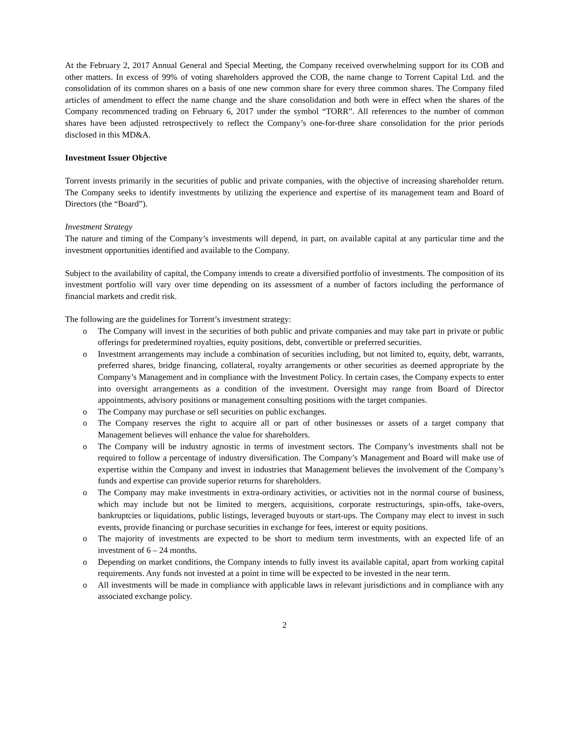At the February 2, 2017 Annual General and Special Meeting, the Company received overwhelming support for its COB and other matters. In excess of 99% of voting shareholders approved the COB, the name change to Torrent Capital Ltd. and the consolidation of its common shares on a basis of one new common share for every three common shares. The Company filed articles of amendment to effect the name change and the share consolidation and both were in effect when the shares of the Company recommenced trading on February 6, 2017 under the symbol “TORR”. All references to the number of common shares have been adjusted retrospectively to reflect the Company’s one-for-three share consolidation for the prior periods disclosed in this MD&A.
Investment Issuer Objective
Torrent invests primarily in the securities of public and private companies, with the objective of increasing shareholder return. The Company seeks to identify investments by utilizing the experience and expertise of its management team and Board of Directors (the “Board”).
Investment Strategy
The nature and timing of the Company’s investments will depend, in part, on available capital at any particular time and the investment opportunities identified and available to the Company.
Subject to the availability of capital, the Company intends to create a diversified portfolio of investments. The composition of its investment portfolio will vary over time depending on its assessment of a number of factors including the performance of financial markets and credit risk.
The following are the guidelines for Torrent’s investment strategy:
o The Company will invest in the securities of both public and private companies and may take part in private or public offerings for predetermined royalties, equity positions, debt, convertible or preferred securities.
o Investment arrangements may include a combination of securities including, but not limited to, equity, debt, warrants, preferred shares, bridge financing, collateral, royalty arrangements or other securities as deemed appropriate by the Company’s Management and in compliance with the Investment Policy. In certain cases, the Company expects to enter into oversight arrangements as a condition of the investment. Oversight may range from Board of Director appointments, advisory positions or management consulting positions with the target companies.
o The Company may purchase or sell securities on public exchanges.
o The Company reserves the right to acquire all or part of other businesses or assets of a target company that Management believes will enhance the value for shareholders.
o The Company will be industry agnostic in terms of investment sectors. The Company’s investments shall not be required to follow a percentage of industry diversification. The Company’s Management and Board will make use of expertise within the Company and invest in industries that Management believes the involvement of the Company’s funds and expertise can provide superior returns for shareholders.
o The Company may make investments in extra-ordinary activities, or activities not in the normal course of business, which may include but not be limited to mergers, acquisitions, corporate restructurings, spin-offs, take-overs, bankruptcies or liquidations, public listings, leveraged buyouts or start-ups. The Company may elect to invest in such events, provide financing or purchase securities in exchange for fees, interest or equity positions.
o The majority of investments are expected to be short to medium term investments, with an expected life of an investment of 6 – 24 months.
o Depending on market conditions, the Company intends to fully invest its available capital, apart from working capital requirements. Any funds not invested at a point in time will be expected to be invested in the near term.
o All investments will be made in compliance with applicable laws in relevant jurisdictions and in compliance with any associated exchange policy.
2